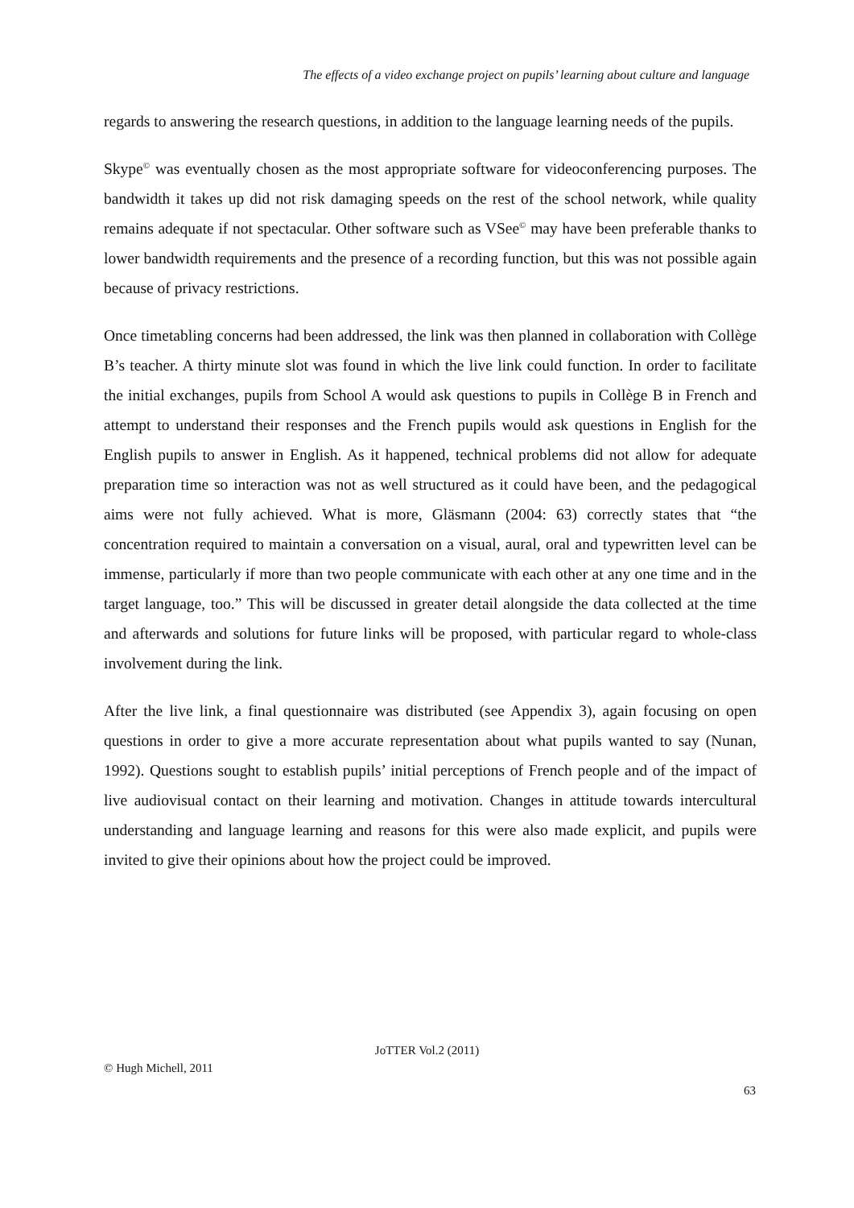The effects of a video exchange project on pupils’ learning about culture and language
regards to answering the research questions, in addition to the language learning needs of the pupils.
Skype<sup>©</sup> was eventually chosen as the most appropriate software for videoconferencing purposes. The bandwidth it takes up did not risk damaging speeds on the rest of the school network, while quality remains adequate if not spectacular. Other software such as VSee<sup>©</sup> may have been preferable thanks to lower bandwidth requirements and the presence of a recording function, but this was not possible again because of privacy restrictions.
Once timetabling concerns had been addressed, the link was then planned in collaboration with Collège B’s teacher. A thirty minute slot was found in which the live link could function. In order to facilitate the initial exchanges, pupils from School A would ask questions to pupils in Collège B in French and attempt to understand their responses and the French pupils would ask questions in English for the English pupils to answer in English. As it happened, technical problems did not allow for adequate preparation time so interaction was not as well structured as it could have been, and the pedagogical aims were not fully achieved. What is more, Gläsmann (2004: 63) correctly states that “the concentration required to maintain a conversation on a visual, aural, oral and typewritten level can be immense, particularly if more than two people communicate with each other at any one time and in the target language, too.” This will be discussed in greater detail alongside the data collected at the time and afterwards and solutions for future links will be proposed, with particular regard to whole-class involvement during the link.
After the live link, a final questionnaire was distributed (see Appendix 3), again focusing on open questions in order to give a more accurate representation about what pupils wanted to say (Nunan, 1992). Questions sought to establish pupils’ initial perceptions of French people and of the impact of live audiovisual contact on their learning and motivation. Changes in attitude towards intercultural understanding and language learning and reasons for this were also made explicit, and pupils were invited to give their opinions about how the project could be improved.
JoTTER Vol.2 (2011)
© Hugh Michell, 2011
63